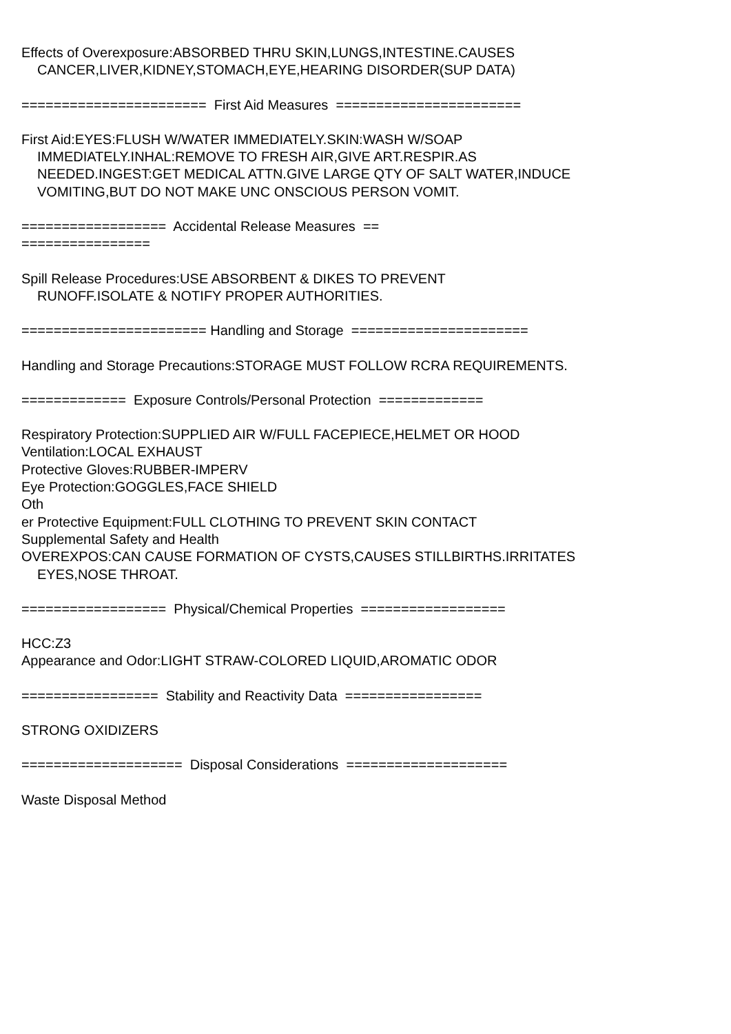Effects of Overexposure:ABSORBED THRU SKIN,LUNGS,INTESTINE.CAUSES
CANCER,LIVER,KIDNEY,STOMACH,EYE,HEARING DISORDER(SUP DATA)
======================= First Aid Measures =======================
First Aid:EYES:FLUSH W/WATER IMMEDIATELY.SKIN:WASH W/SOAP
IMMEDIATELY.INHAL:REMOVE TO FRESH AIR,GIVE ART.RESPIR.AS
NEEDED.INGEST:GET MEDICAL ATTN.GIVE LARGE QTY OF SALT WATER,INDUCE
VOMITING,BUT DO NOT MAKE UNC ONSCIOUS PERSON VOMIT.
================== Accidental Release Measures ==
================
Spill Release Procedures:USE ABSORBENT & DIKES TO PREVENT
RUNOFF.ISOLATE & NOTIFY PROPER AUTHORITIES.
======================= Handling and Storage ======================
Handling and Storage Precautions:STORAGE MUST FOLLOW RCRA REQUIREMENTS.
============= Exposure Controls/Personal Protection =============
Respiratory Protection:SUPPLIED AIR W/FULL FACEPIECE,HELMET OR HOOD
Ventilation:LOCAL EXHAUST
Protective Gloves:RUBBER-IMPERV
Eye Protection:GOGGLES,FACE SHIELD
Oth
er Protective Equipment:FULL CLOTHING TO PREVENT SKIN CONTACT
Supplemental Safety and Health
OVEREXPOS:CAN CAUSE FORMATION OF CYSTS,CAUSES STILLBIRTHS.IRRITATES
EYES,NOSE THROAT.
================== Physical/Chemical Properties ==================
HCC:Z3
Appearance and Odor:LIGHT STRAW-COLORED LIQUID,AROMATIC ODOR
================= Stability and Reactivity Data =================
STRONG OXIDIZERS
==================== Disposal Considerations ====================
Waste Disposal Method